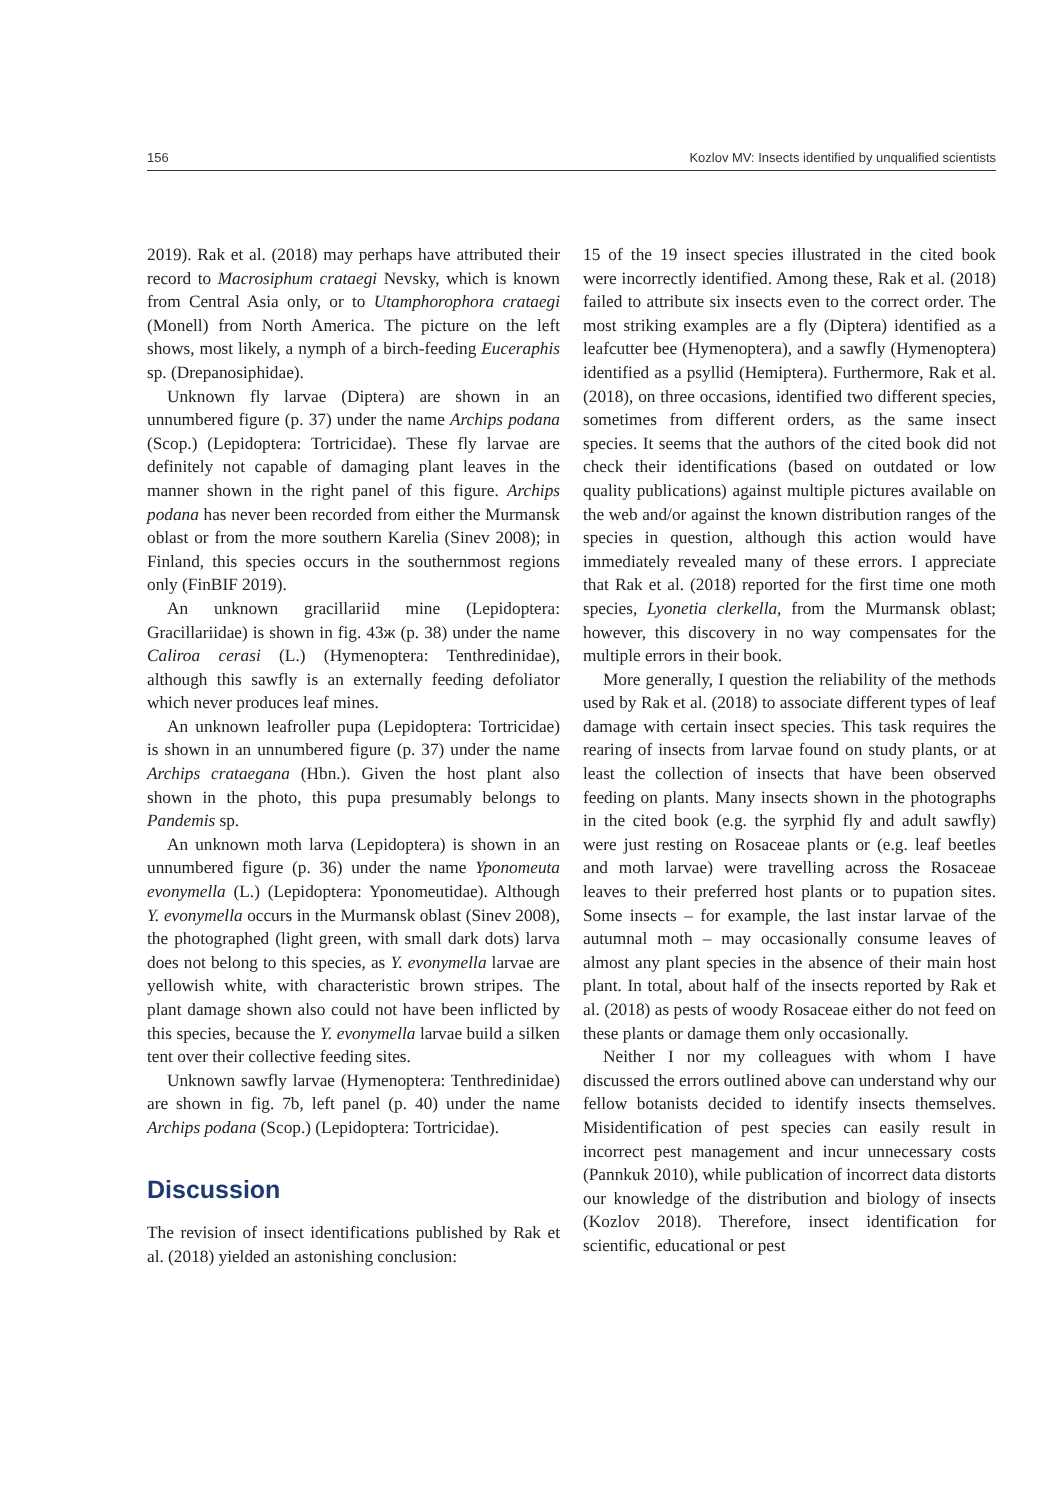156 Kozlov MV: Insects identified by unqualified scientists
2019). Rak et al. (2018) may perhaps have attributed their record to Macrosiphum crataegi Nevsky, which is known from Central Asia only, or to Utamphorophora crataegi (Monell) from North America. The picture on the left shows, most likely, a nymph of a birch-feeding Euceraphis sp. (Drepanosiphidae).
Unknown fly larvae (Diptera) are shown in an unnumbered figure (p. 37) under the name Archips podana (Scop.) (Lepidoptera: Tortricidae). These fly larvae are definitely not capable of damaging plant leaves in the manner shown in the right panel of this figure. Archips podana has never been recorded from either the Murmansk oblast or from the more southern Karelia (Sinev 2008); in Finland, this species occurs in the southernmost regions only (FinBIF 2019).
An unknown gracillariid mine (Lepidoptera: Gracillariidae) is shown in fig. 43ж (p. 38) under the name Caliroa cerasi (L.) (Hymenoptera: Tenthredinidae), although this sawfly is an externally feeding defoliator which never produces leaf mines.
An unknown leafroller pupa (Lepidoptera: Tortricidae) is shown in an unnumbered figure (p. 37) under the name Archips crataegana (Hbn.). Given the host plant also shown in the photo, this pupa presumably belongs to Pandemis sp.
An unknown moth larva (Lepidoptera) is shown in an unnumbered figure (p. 36) under the name Yponomeuta evonymella (L.) (Lepidoptera: Yponomeutidae). Although Y. evonymella occurs in the Murmansk oblast (Sinev 2008), the photographed (light green, with small dark dots) larva does not belong to this species, as Y. evonymella larvae are yellowish white, with characteristic brown stripes. The plant damage shown also could not have been inflicted by this species, because the Y. evonymella larvae build a silken tent over their collective feeding sites.
Unknown sawfly larvae (Hymenoptera: Tenthredinidae) are shown in fig. 7b, left panel (p. 40) under the name Archips podana (Scop.) (Lepidoptera: Tortricidae).
Discussion
The revision of insect identifications published by Rak et al. (2018) yielded an astonishing conclusion:
15 of the 19 insect species illustrated in the cited book were incorrectly identified. Among these, Rak et al. (2018) failed to attribute six insects even to the correct order. The most striking examples are a fly (Diptera) identified as a leafcutter bee (Hymenoptera), and a sawfly (Hymenoptera) identified as a psyllid (Hemiptera). Furthermore, Rak et al. (2018), on three occasions, identified two different species, sometimes from different orders, as the same insect species. It seems that the authors of the cited book did not check their identifications (based on outdated or low quality publications) against multiple pictures available on the web and/or against the known distribution ranges of the species in question, although this action would have immediately revealed many of these errors. I appreciate that Rak et al. (2018) reported for the first time one moth species, Lyonetia clerkella, from the Murmansk oblast; however, this discovery in no way compensates for the multiple errors in their book.
More generally, I question the reliability of the methods used by Rak et al. (2018) to associate different types of leaf damage with certain insect species. This task requires the rearing of insects from larvae found on study plants, or at least the collection of insects that have been observed feeding on plants. Many insects shown in the photographs in the cited book (e.g. the syrphid fly and adult sawfly) were just resting on Rosaceae plants or (e.g. leaf beetles and moth larvae) were travelling across the Rosaceae leaves to their preferred host plants or to pupation sites. Some insects – for example, the last instar larvae of the autumnal moth – may occasionally consume leaves of almost any plant species in the absence of their main host plant. In total, about half of the insects reported by Rak et al. (2018) as pests of woody Rosaceae either do not feed on these plants or damage them only occasionally.
Neither I nor my colleagues with whom I have discussed the errors outlined above can understand why our fellow botanists decided to identify insects themselves. Misidentification of pest species can easily result in incorrect pest management and incur unnecessary costs (Pannkuk 2010), while publication of incorrect data distorts our knowledge of the distribution and biology of insects (Kozlov 2018). Therefore, insect identification for scientific, educational or pest